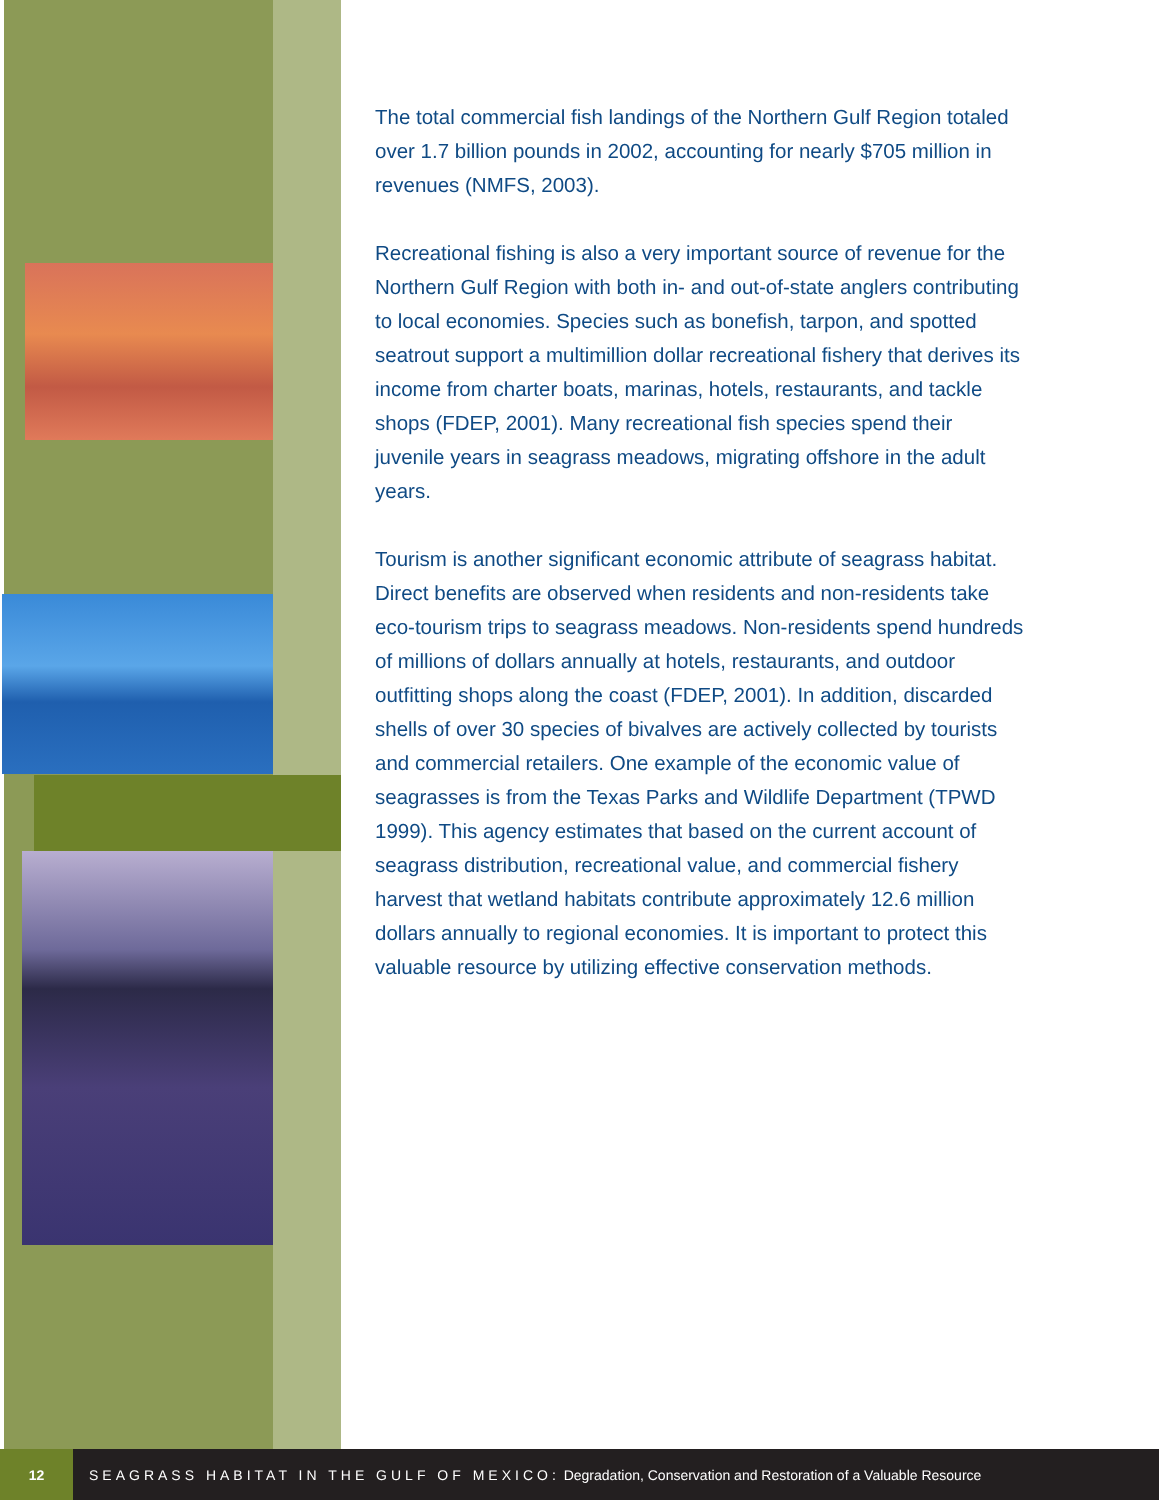The total commercial fish landings of the Northern Gulf Region totaled over 1.7 billion pounds in 2002, accounting for nearly $705 million in revenues (NMFS, 2003).
Recreational fishing is also a very important source of revenue for the Northern Gulf Region with both in- and out-of-state anglers contributing to local economies. Species such as bonefish, tarpon, and spotted seatrout support a multimillion dollar recreational fishery that derives its income from charter boats, marinas, hotels, restaurants, and tackle shops (FDEP, 2001). Many recreational fish species spend their juvenile years in seagrass meadows, migrating offshore in the adult years.
Tourism is another significant economic attribute of seagrass habitat. Direct benefits are observed when residents and non-residents take eco-tourism trips to seagrass meadows. Non-residents spend hundreds of millions of dollars annually at hotels, restaurants, and outdoor outfitting shops along the coast (FDEP, 2001). In addition, discarded shells of over 30 species of bivalves are actively collected by tourists and commercial retailers. One example of the economic value of seagrasses is from the Texas Parks and Wildlife Department (TPWD 1999). This agency estimates that based on the current account of seagrass distribution, recreational value, and commercial fishery harvest that wetland habitats contribute approximately 12.6 million dollars annually to regional economies. It is important to protect this valuable resource by utilizing effective conservation methods.
12
SEAGRASS HABITAT IN THE GULF OF MEXICO: Degradation, Conservation and Restoration of a Valuable Resource